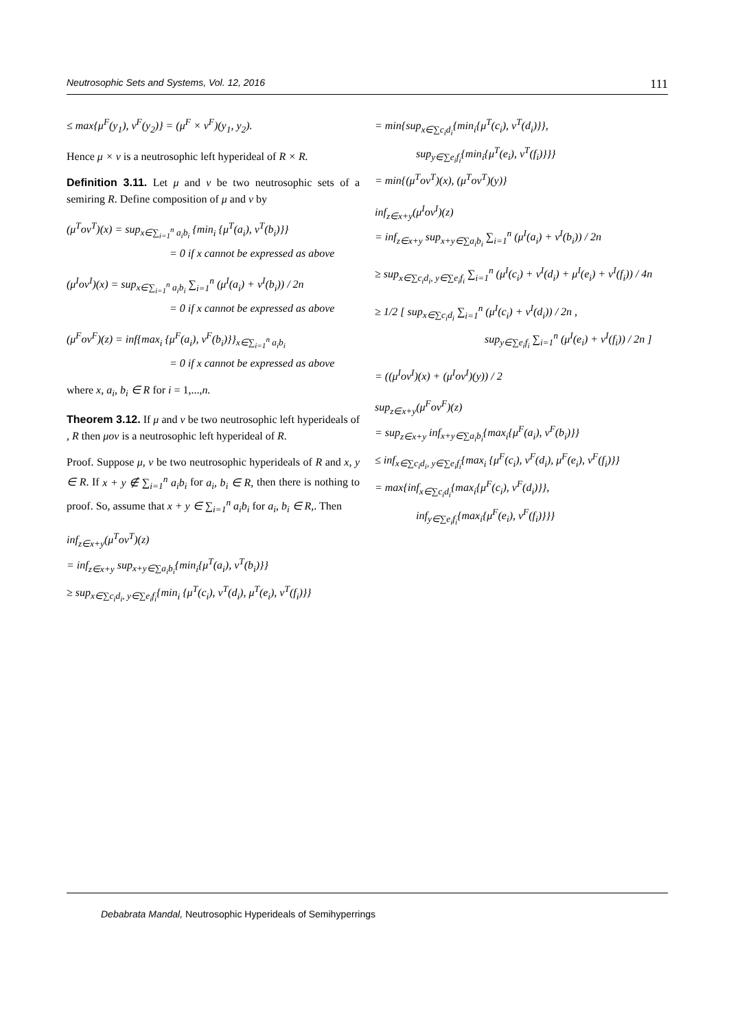Neutrosophic Sets and Systems, Vol. 12, 2016 111
≤ max{μ<sup>F</sup>(y<sub>1</sub>), ν<sup>F</sup>(y<sub>2</sub>)} = (μ<sup>F</sup> × ν<sup>F</sup>)(y<sub>1</sub>, y<sub>2</sub>).
Hence μ × ν is a neutrosophic left hyperideal of R × R.
Definition 3.11. Let μ and ν be two neutrosophic sets of a semiring R. Define composition of μ and ν by
(μ<sup>T</sup>oν<sup>T</sup>)(x) = sup<sub>x∈∑<sub>i=1</sub><sup>n</sup> a<sub>i</sub>b<sub>i</sub></sub> {min<sub>i</sub> {μ<sup>T</sup>(a<sub>i</sub>), ν<sup>T</sup>(b<sub>i</sub>)}}
= 0 if x cannot be expressed as above
(μ<sup>I</sup>oν<sup>I</sup>)(x) = sup<sub>x∈∑<sub>i=1</sub><sup>n</sup> a<sub>i</sub>b<sub>i</sub></sub> ∑<sub>i=1</sub><sup>n</sup> (μ<sup>I</sup>(a<sub>i</sub>) + ν<sup>I</sup>(b<sub>i</sub>)) / 2n
= 0 if x cannot be expressed as above
(μ<sup>F</sup>oν<sup>F</sup>)(z) = inf{max<sub>i</sub> {μ<sup>F</sup>(a<sub>i</sub>), ν<sup>F</sup>(b<sub>i</sub>)}}<sub>x∈∑<sub>i=1</sub><sup>n</sup> a<sub>i</sub>b<sub>i</sub></sub>
= 0 if x cannot be expressed as above
where x, a<sub>i</sub>, b<sub>i</sub> ∈ R for i = 1,...,n.
Theorem 3.12. If μ and ν be two neutrosophic left hyperideals of , R then μoν is a neutrosophic left hyperideal of R.
Proof. Suppose μ, ν be two neutrosophic hyperideals of R and x, y ∈ R. If x + y ∉ ∑<sub>i=1</sub><sup>n</sup> a<sub>i</sub>b<sub>i</sub> for a<sub>i</sub>, b<sub>i</sub> ∈ R, then there is nothing to proof. So, assume that x + y ∈ ∑<sub>i=1</sub><sup>n</sup> a<sub>i</sub>b<sub>i</sub> for a<sub>i</sub>, b<sub>i</sub> ∈ R,. Then
inf<sub>z∈x+y</sub>(μ<sup>T</sup>oν<sup>T</sup>)(z)
= inf<sub>z∈x+y</sub> sup<sub>x+y∈∑a<sub>i</sub>b<sub>i</sub></sub>{min<sub>i</sub>{μ<sup>T</sup>(a<sub>i</sub>), ν<sup>T</sup>(b<sub>i</sub>)}}
≥ sup<sub>x∈∑c<sub>i</sub>d<sub>i</sub>, y∈∑e<sub>i</sub>f<sub>i</sub></sub>{min<sub>i</sub> {μ<sup>T</sup>(c<sub>i</sub>), ν<sup>T</sup>(d<sub>i</sub>), μ<sup>T</sup>(e<sub>i</sub>), ν<sup>T</sup>(f<sub>i</sub>)}}
= min{sup<sub>x∈∑c<sub>i</sub>d<sub>i</sub></sub>{min<sub>i</sub>{μ<sup>T</sup>(c<sub>i</sub>), ν<sup>T</sup>(d<sub>i</sub>)}},
sup<sub>y∈∑e<sub>i</sub>f<sub>i</sub></sub>{min<sub>i</sub>{μ<sup>T</sup>(e<sub>i</sub>), ν<sup>T</sup>(f<sub>i</sub>)}}}
= min{(μ<sup>T</sup>oν<sup>T</sup>)(x), (μ<sup>T</sup>oν<sup>T</sup>)(y)}
inf<sub>z∈x+y</sub>(μ<sup>I</sup>oν<sup>I</sup>)(z)
= inf<sub>z∈x+y</sub> sup<sub>x+y∈∑a<sub>i</sub>b<sub>i</sub></sub> ∑<sub>i=1</sub><sup>n</sup> (μ<sup>I</sup>(a<sub>i</sub>) + ν<sup>I</sup>(b<sub>i</sub>)) / 2n
≥ sup<sub>x∈∑c<sub>i</sub>d<sub>i</sub>, y∈∑e<sub>i</sub>f<sub>i</sub></sub> ∑<sub>i=1</sub><sup>n</sup> (μ<sup>I</sup>(c<sub>i</sub>) + ν<sup>I</sup>(d<sub>i</sub>) + μ<sup>I</sup>(e<sub>i</sub>) + ν<sup>I</sup>(f<sub>i</sub>)) / 4n
≥ 1/2 [ sup<sub>x∈∑c<sub>i</sub>d<sub>i</sub></sub> ∑<sub>i=1</sub><sup>n</sup> (μ<sup>I</sup>(c<sub>i</sub>) + ν<sup>I</sup>(d<sub>i</sub>)) / 2n ,
sup<sub>y∈∑e<sub>i</sub>f<sub>i</sub></sub> ∑<sub>i=1</sub><sup>n</sup> (μ<sup>I</sup>(e<sub>i</sub>) + ν<sup>I</sup>(f<sub>i</sub>)) / 2n ]
= ((μ<sup>I</sup>oν<sup>I</sup>)(x) + (μ<sup>I</sup>oν<sup>I</sup>)(y)) / 2
sup<sub>z∈x+y</sub>(μ<sup>F</sup>oν<sup>F</sup>)(z)
= sup<sub>z∈x+y</sub> inf<sub>x+y∈∑a<sub>i</sub>b<sub>i</sub></sub>{max<sub>i</sub>{μ<sup>F</sup>(a<sub>i</sub>), ν<sup>F</sup>(b<sub>i</sub>)}}
≤ inf<sub>x∈∑c<sub>i</sub>d<sub>i</sub>, y∈∑e<sub>i</sub>f<sub>i</sub></sub>{max<sub>i</sub> {μ<sup>F</sup>(c<sub>i</sub>), ν<sup>F</sup>(d<sub>i</sub>), μ<sup>F</sup>(e<sub>i</sub>), ν<sup>F</sup>(f<sub>i</sub>)}}
= max{inf<sub>x∈∑c<sub>i</sub>d<sub>i</sub></sub>{max<sub>i</sub>{μ<sup>F</sup>(c<sub>i</sub>), ν<sup>F</sup>(d<sub>i</sub>)}},
inf<sub>y∈∑e<sub>i</sub>f<sub>i</sub></sub>{max<sub>i</sub>{μ<sup>F</sup>(e<sub>i</sub>), ν<sup>F</sup>(f<sub>i</sub>)}}}
Debabrata Mandal, Neutrosophic Hyperideals of Semihyperrings